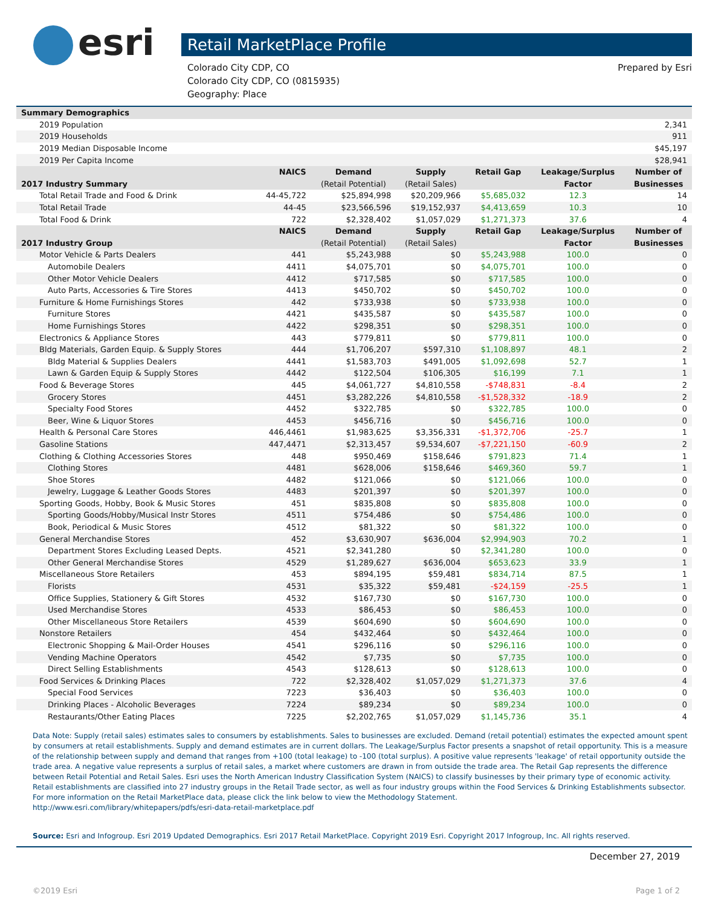esri
Retail MarketPlace Profile
Colorado City CDP, CO
Colorado City CDP, CO (0815935)
Geography: Place
Prepared by Esri
| Summary Demographics | | | | | | |
| 2019 Population | | | | | | 2,341 |
| 2019 Households | | | | | | 911 |
| 2019 Median Disposable Income | | | | | | $45,197 |
| 2019 Per Capita Income | | | | | | $28,941 |
| | NAICS | Demand | Supply | Retail Gap | Leakage/Surplus | Number of |
| 2017 Industry Summary | | (Retail Potential) | (Retail Sales) | | Factor | Businesses |
| Total Retail Trade and Food & Drink | 44-45,722 | $25,894,998 | $20,209,966 | $5,685,032 | 12.3 | 14 |
| Total Retail Trade | 44-45 | $23,566,596 | $19,152,937 | $4,413,659 | 10.3 | 10 |
| Total Food & Drink | 722 | $2,328,402 | $1,057,029 | $1,271,373 | 37.6 | 4 |
| | NAICS | Demand | Supply | Retail Gap | Leakage/Surplus | Number of |
| 2017 Industry Group | | (Retail Potential) | (Retail Sales) | | Factor | Businesses |
| Motor Vehicle & Parts Dealers | 441 | $5,243,988 | $0 | $5,243,988 | 100.0 | 0 |
| Automobile Dealers | 4411 | $4,075,701 | $0 | $4,075,701 | 100.0 | 0 |
| Other Motor Vehicle Dealers | 4412 | $717,585 | $0 | $717,585 | 100.0 | 0 |
| Auto Parts, Accessories & Tire Stores | 4413 | $450,702 | $0 | $450,702 | 100.0 | 0 |
| Furniture & Home Furnishings Stores | 442 | $733,938 | $0 | $733,938 | 100.0 | 0 |
| Furniture Stores | 4421 | $435,587 | $0 | $435,587 | 100.0 | 0 |
| Home Furnishings Stores | 4422 | $298,351 | $0 | $298,351 | 100.0 | 0 |
| Electronics & Appliance Stores | 443 | $779,811 | $0 | $779,811 | 100.0 | 0 |
| Bldg Materials, Garden Equip. & Supply Stores | 444 | $1,706,207 | $597,310 | $1,108,897 | 48.1 | 2 |
| Bldg Material & Supplies Dealers | 4441 | $1,583,703 | $491,005 | $1,092,698 | 52.7 | 1 |
| Lawn & Garden Equip & Supply Stores | 4442 | $122,504 | $106,305 | $16,199 | 7.1 | 1 |
| Food & Beverage Stores | 445 | $4,061,727 | $4,810,558 | -$748,831 | -8.4 | 2 |
| Grocery Stores | 4451 | $3,282,226 | $4,810,558 | -$1,528,332 | -18.9 | 2 |
| Specialty Food Stores | 4452 | $322,785 | $0 | $322,785 | 100.0 | 0 |
| Beer, Wine & Liquor Stores | 4453 | $456,716 | $0 | $456,716 | 100.0 | 0 |
| Health & Personal Care Stores | 446,4461 | $1,983,625 | $3,356,331 | -$1,372,706 | -25.7 | 1 |
| Gasoline Stations | 447,4471 | $2,313,457 | $9,534,607 | -$7,221,150 | -60.9 | 2 |
| Clothing & Clothing Accessories Stores | 448 | $950,469 | $158,646 | $791,823 | 71.4 | 1 |
| Clothing Stores | 4481 | $628,006 | $158,646 | $469,360 | 59.7 | 1 |
| Shoe Stores | 4482 | $121,066 | $0 | $121,066 | 100.0 | 0 |
| Jewelry, Luggage & Leather Goods Stores | 4483 | $201,397 | $0 | $201,397 | 100.0 | 0 |
| Sporting Goods, Hobby, Book & Music Stores | 451 | $835,808 | $0 | $835,808 | 100.0 | 0 |
| Sporting Goods/Hobby/Musical Instr Stores | 4511 | $754,486 | $0 | $754,486 | 100.0 | 0 |
| Book, Periodical & Music Stores | 4512 | $81,322 | $0 | $81,322 | 100.0 | 0 |
| General Merchandise Stores | 452 | $3,630,907 | $636,004 | $2,994,903 | 70.2 | 1 |
| Department Stores Excluding Leased Depts. | 4521 | $2,341,280 | $0 | $2,341,280 | 100.0 | 0 |
| Other General Merchandise Stores | 4529 | $1,289,627 | $636,004 | $653,623 | 33.9 | 1 |
| Miscellaneous Store Retailers | 453 | $894,195 | $59,481 | $834,714 | 87.5 | 1 |
| Florists | 4531 | $35,322 | $59,481 | -$24,159 | -25.5 | 1 |
| Office Supplies, Stationery & Gift Stores | 4532 | $167,730 | $0 | $167,730 | 100.0 | 0 |
| Used Merchandise Stores | 4533 | $86,453 | $0 | $86,453 | 100.0 | 0 |
| Other Miscellaneous Store Retailers | 4539 | $604,690 | $0 | $604,690 | 100.0 | 0 |
| Nonstore Retailers | 454 | $432,464 | $0 | $432,464 | 100.0 | 0 |
| Electronic Shopping & Mail-Order Houses | 4541 | $296,116 | $0 | $296,116 | 100.0 | 0 |
| Vending Machine Operators | 4542 | $7,735 | $0 | $7,735 | 100.0 | 0 |
| Direct Selling Establishments | 4543 | $128,613 | $0 | $128,613 | 100.0 | 0 |
| Food Services & Drinking Places | 722 | $2,328,402 | $1,057,029 | $1,271,373 | 37.6 | 4 |
| Special Food Services | 7223 | $36,403 | $0 | $36,403 | 100.0 | 0 |
| Drinking Places - Alcoholic Beverages | 7224 | $89,234 | $0 | $89,234 | 100.0 | 0 |
| Restaurants/Other Eating Places | 7225 | $2,202,765 | $1,057,029 | $1,145,736 | 35.1 | 4 |
Data Note: Supply (retail sales) estimates sales to consumers by establishments. Sales to businesses are excluded. Demand (retail potential) estimates the expected amount spent by consumers at retail establishments. Supply and demand estimates are in current dollars. The Leakage/Surplus Factor presents a snapshot of retail opportunity. This is a measure of the relationship between supply and demand that ranges from +100 (total leakage) to -100 (total surplus). A positive value represents 'leakage' of retail opportunity outside the trade area. A negative value represents a surplus of retail sales, a market where customers are drawn in from outside the trade area. The Retail Gap represents the difference between Retail Potential and Retail Sales. Esri uses the North American Industry Classification System (NAICS) to classify businesses by their primary type of economic activity. Retail establishments are classified into 27 industry groups in the Retail Trade sector, as well as four industry groups within the Food Services & Drinking Establishments subsector. For more information on the Retail MarketPlace data, please click the link below to view the Methodology Statement.
http://www.esri.com/library/whitepapers/pdfs/esri-data-retail-marketplace.pdf
Source: Esri and Infogroup. Esri 2019 Updated Demographics. Esri 2017 Retail MarketPlace. Copyright 2019 Esri. Copyright 2017 Infogroup, Inc. All rights reserved.
December 27, 2019
©2019 Esri Page 1 of 2